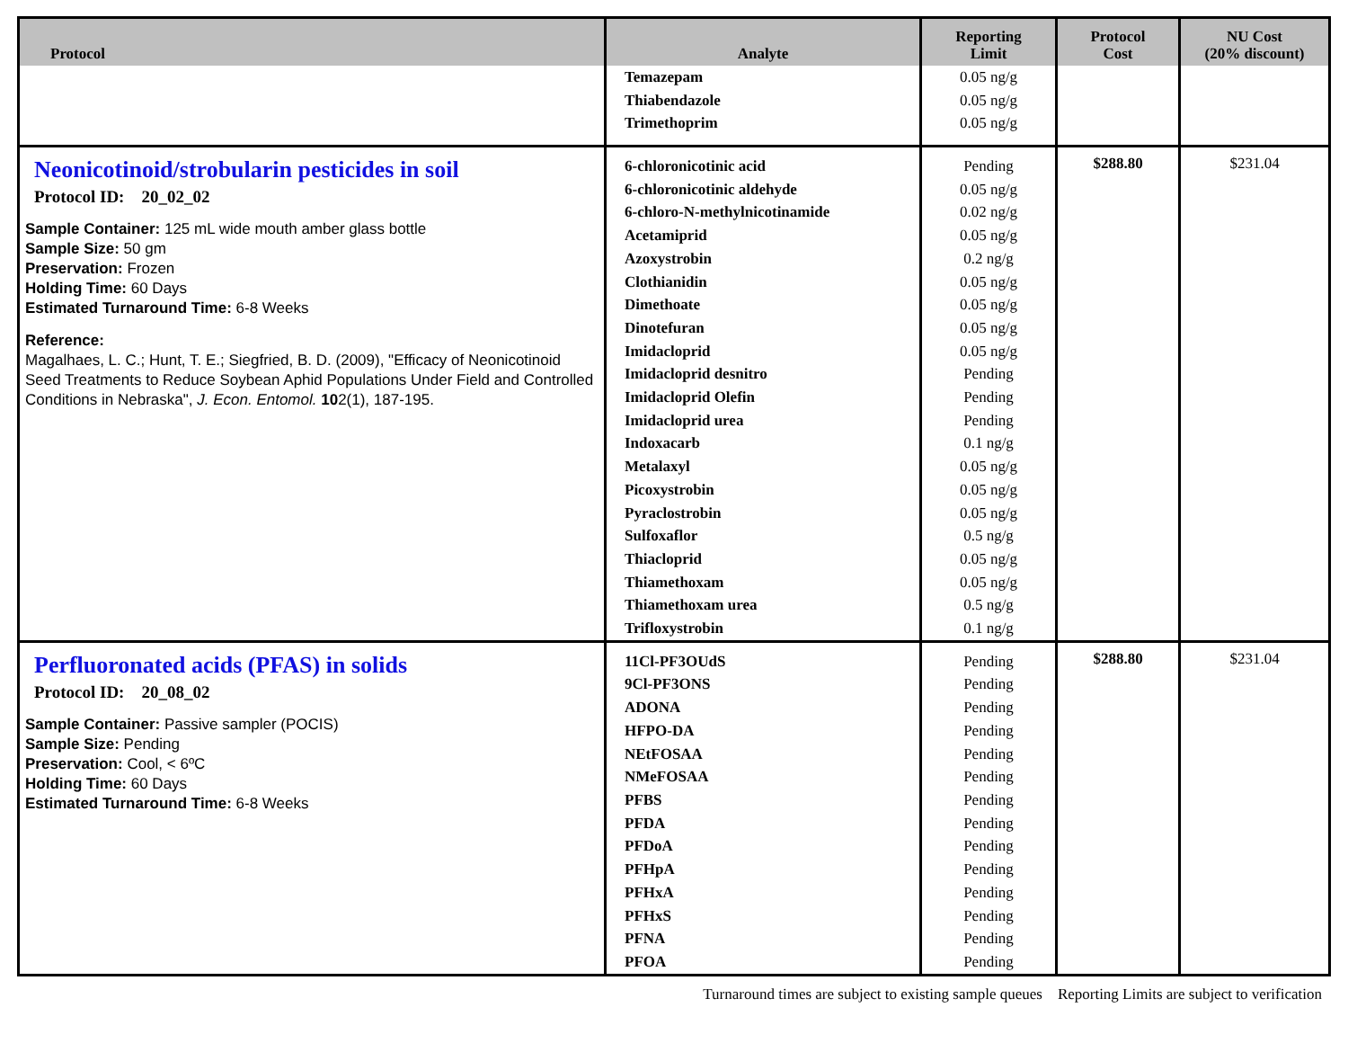| Protocol | Analyte | Reporting Limit | Protocol Cost | NU Cost (20% discount) |
| --- | --- | --- | --- | --- |
| | Temazepam Thiabendazole Trimethoprim | 0.05 ng/g 0.05 ng/g 0.05 ng/g | | |
| Neonicotinoid/strobularin pesticides in soil Protocol ID: 20_02_02 Sample Container: 125 mL wide mouth amber glass bottle Sample Size: 50 gm Preservation: Frozen Holding Time: 60 Days Estimated Turnaround Time: 6-8 Weeks Reference: Magalhaes, L. C.; Hunt, T. E.; Siegfried, B. D. (2009), "Efficacy of Neonicotinoid Seed Treatments to Reduce Soybean Aphid Populations Under Field and Controlled Conditions in Nebraska", J. Econ. Entomol. 10 2(1), 187-195. | 6-chloronicotinic acid 6-chloronicotinic aldehyde 6-chloro-N-methylnicotinamide Acetamiprid Azoxystrobin Clothianidin Dimethoate Dinotefuran Imidacloprid Imidacloprid desnitro Imidacloprid Olefin Imidacloprid urea Indoxacarb Metalaxyl Picoxystrobin Pyraclostrobin Sulfoxaflor Thiacloprid Thiamethoxam Thiamethoxam urea Trifloxystrobin | Pending 0.05 ng/g 0.02 ng/g 0.05 ng/g 0.2 ng/g 0.05 ng/g 0.05 ng/g 0.05 ng/g 0.05 ng/g Pending Pending Pending 0.1 ng/g 0.05 ng/g 0.05 ng/g 0.05 ng/g 0.5 ng/g 0.05 ng/g 0.05 ng/g 0.5 ng/g 0.1 ng/g | $288.80 | $231.04 |
| Perfluoronated acids (PFAS) in solids Protocol ID: 20_08_02 Sample Container: Passive sampler (POCIS) Sample Size: Pending Preservation: Cool, < 6ºC Holding Time: 60 Days Estimated Turnaround Time: 6-8 Weeks | 11Cl-PF3OUdS 9Cl-PF3ONS ADONA HFPO-DA NEtFOSAA NMeFOSAA PFBS PFDA PFDoA PFHpA PFHxA PFHxS PFNA PFOA | Pending Pending Pending Pending Pending Pending Pending Pending Pending Pending Pending Pending Pending Pending | $288.80 | $231.04 |
Turnaround times are subject to existing sample queues Reporting Limits are subject to verification